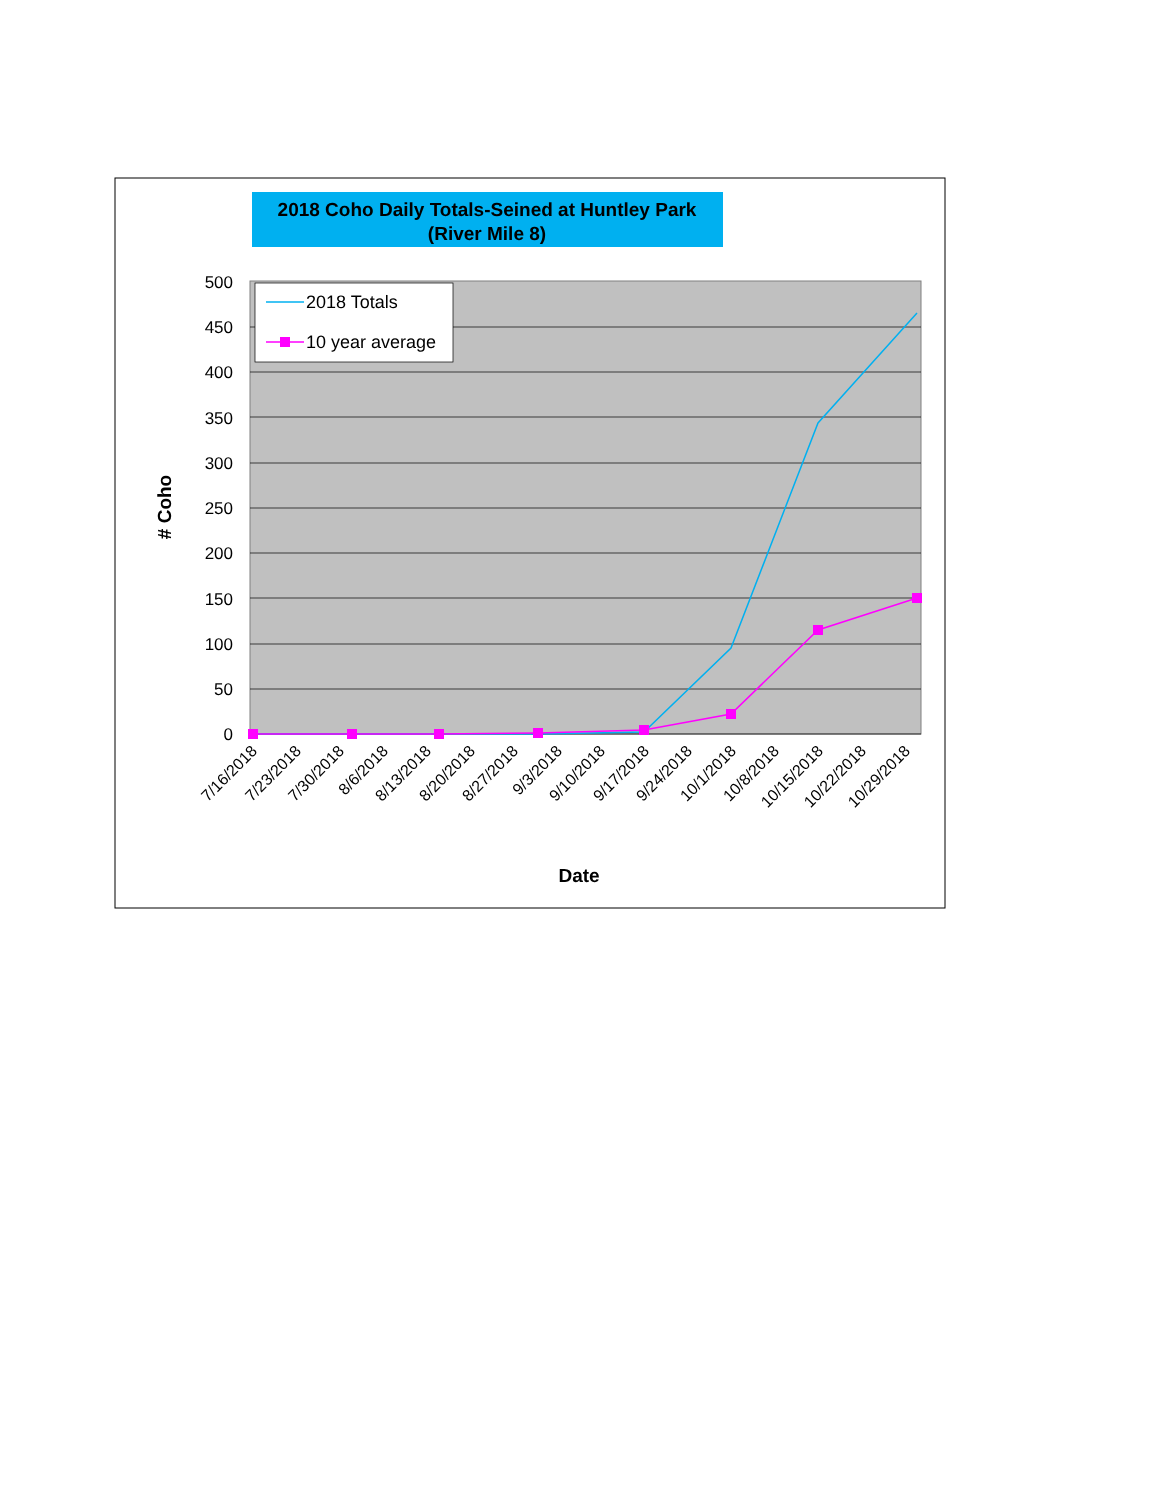2018 Coho Daily Totals-Seined at Huntley Park
(River Mile 8)
500
450
400
350
300
250
200
150
100
50
0
# Coho
2018 Totals
10 year average
7/16/2018
7/23/2018
7/30/2018
8/6/2018
8/13/2018
8/20/2018
8/27/2018
9/3/2018
9/10/2018
9/17/2018
9/24/2018
10/1/2018
10/8/2018
10/15/2018
10/22/2018
10/29/2018
Date